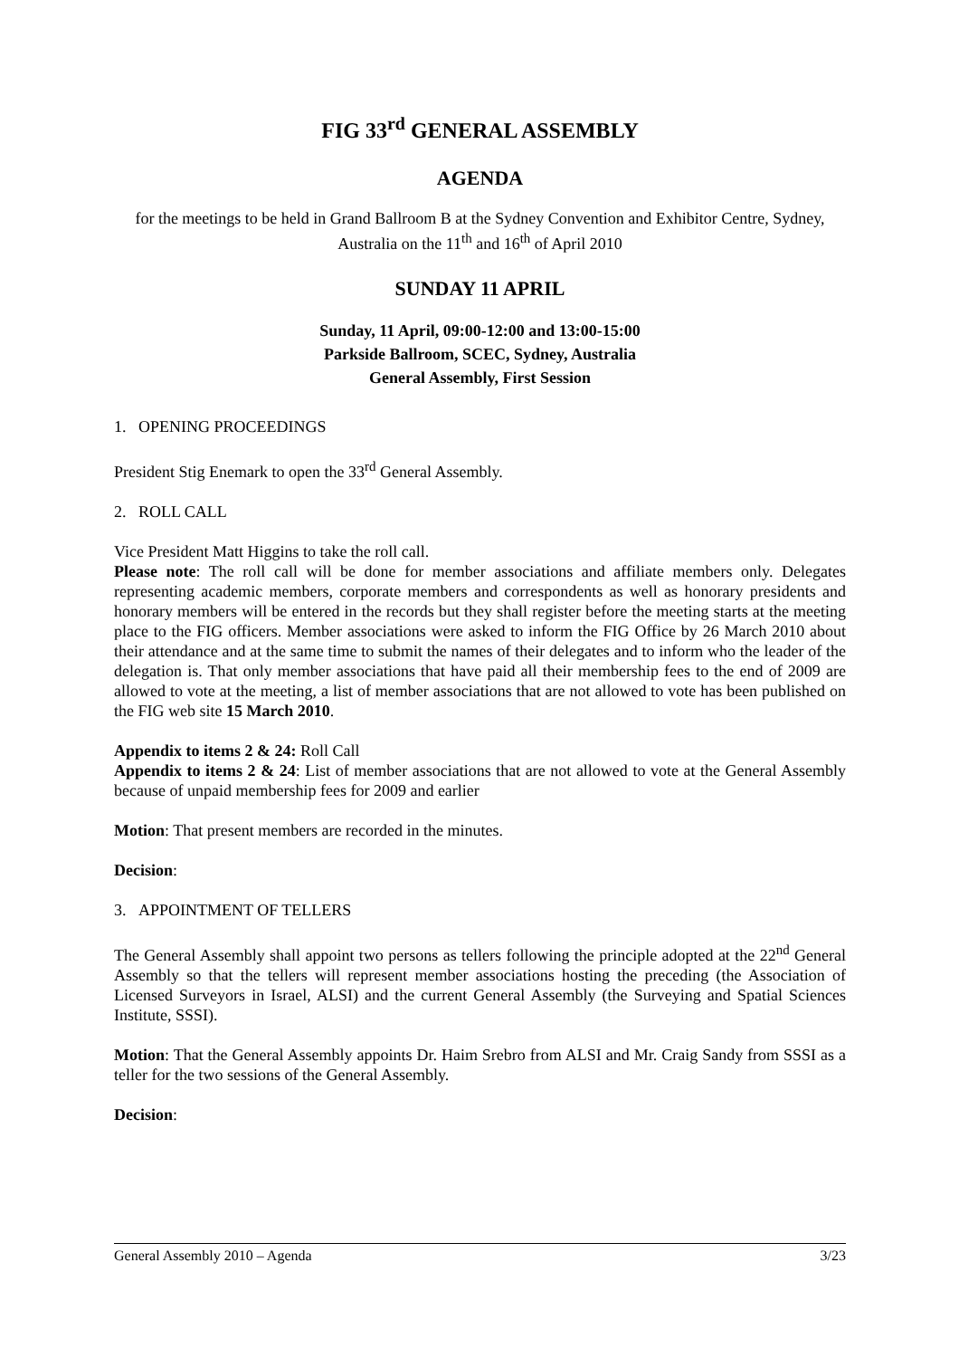FIG 33<sup>rd</sup> GENERAL ASSEMBLY
AGENDA
for the meetings to be held in Grand Ballroom B at the Sydney Convention and Exhibitor Centre, Sydney, Australia on the 11<sup>th</sup> and 16<sup>th</sup> of April 2010
SUNDAY 11 APRIL
Sunday, 11 April, 09:00-12:00 and 13:00-15:00
Parkside Ballroom, SCEC, Sydney, Australia
General Assembly, First Session
1. OPENING PROCEEDINGS
President Stig Enemark to open the 33<sup>rd</sup> General Assembly.
2. ROLL CALL
Vice President Matt Higgins to take the roll call.
Please note: The roll call will be done for member associations and affiliate members only. Delegates representing academic members, corporate members and correspondents as well as honorary presidents and honorary members will be entered in the records but they shall register before the meeting starts at the meeting place to the FIG officers. Member associations were asked to inform the FIG Office by 26 March 2010 about their attendance and at the same time to submit the names of their delegates and to inform who the leader of the delegation is. That only member associations that have paid all their membership fees to the end of 2009 are allowed to vote at the meeting, a list of member associations that are not allowed to vote has been published on the FIG web site 15 March 2010.
Appendix to items 2 & 24: Roll Call
Appendix to items 2 & 24: List of member associations that are not allowed to vote at the General Assembly because of unpaid membership fees for 2009 and earlier
Motion: That present members are recorded in the minutes.
Decision:
3. APPOINTMENT OF TELLERS
The General Assembly shall appoint two persons as tellers following the principle adopted at the 22<sup>nd</sup> General Assembly so that the tellers will represent member associations hosting the preceding (the Association of Licensed Surveyors in Israel, ALSI) and the current General Assembly (the Surveying and Spatial Sciences Institute, SSSI).
Motion: That the General Assembly appoints Dr. Haim Srebro from ALSI and Mr. Craig Sandy from SSSI as a teller for the two sessions of the General Assembly.
Decision:
General Assembly 2010 – Agenda 3/23